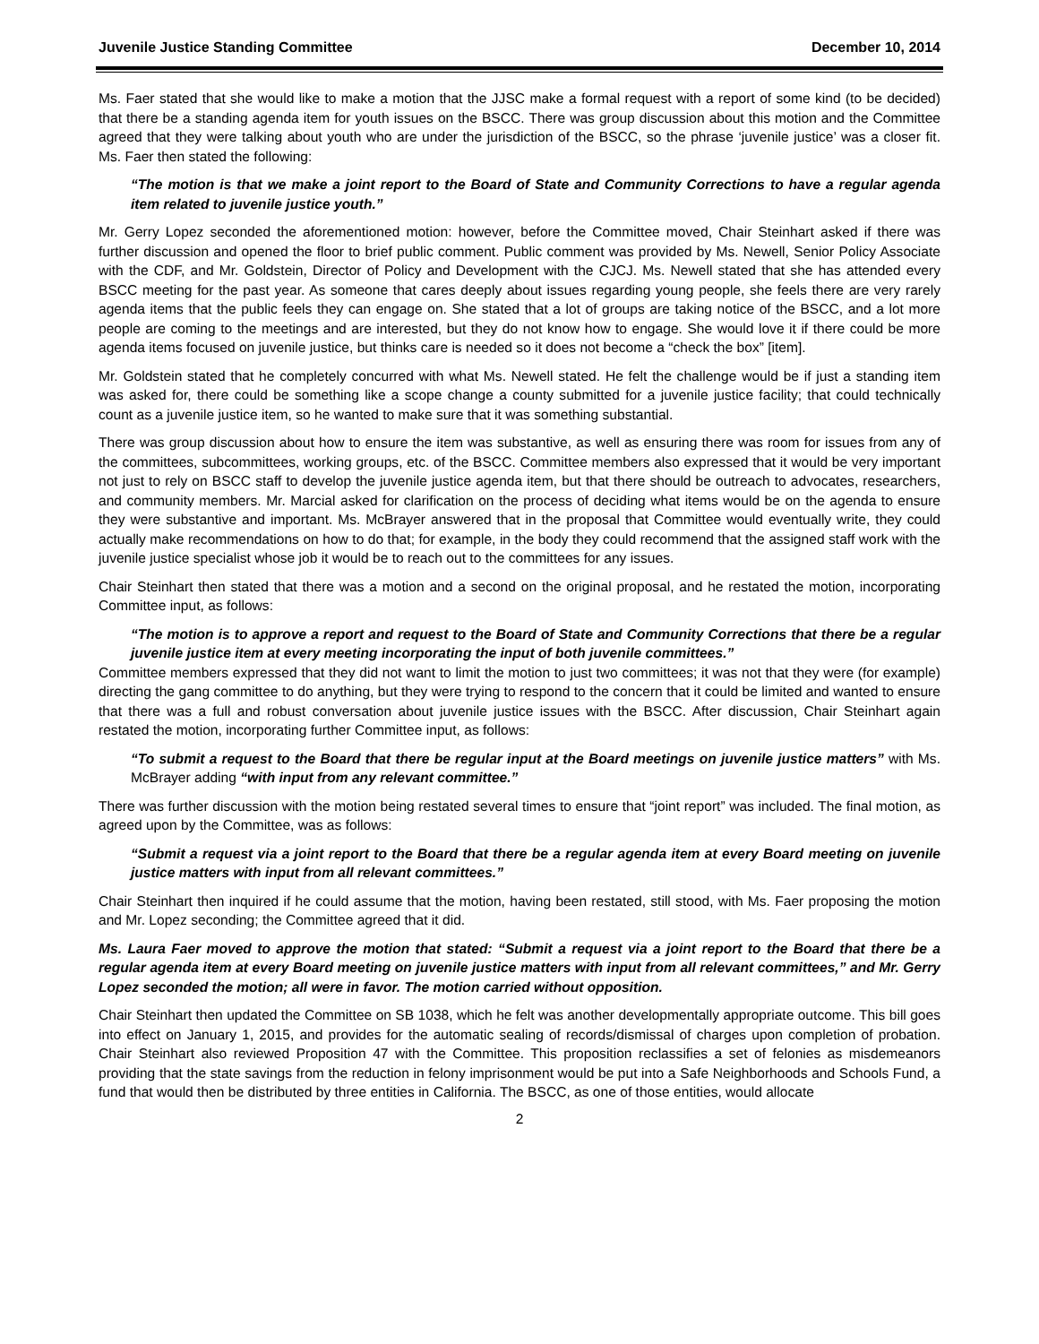Juvenile Justice Standing Committee December 10, 2014
Ms. Faer stated that she would like to make a motion that the JJSC make a formal request with a report of some kind (to be decided) that there be a standing agenda item for youth issues on the BSCC. There was group discussion about this motion and the Committee agreed that they were talking about youth who are under the jurisdiction of the BSCC, so the phrase ‘juvenile justice’ was a closer fit. Ms. Faer then stated the following:
“The motion is that we make a joint report to the Board of State and Community Corrections to have a regular agenda item related to juvenile justice youth.”
Mr. Gerry Lopez seconded the aforementioned motion: however, before the Committee moved, Chair Steinhart asked if there was further discussion and opened the floor to brief public comment. Public comment was provided by Ms. Newell, Senior Policy Associate with the CDF, and Mr. Goldstein, Director of Policy and Development with the CJCJ. Ms. Newell stated that she has attended every BSCC meeting for the past year. As someone that cares deeply about issues regarding young people, she feels there are very rarely agenda items that the public feels they can engage on. She stated that a lot of groups are taking notice of the BSCC, and a lot more people are coming to the meetings and are interested, but they do not know how to engage. She would love it if there could be more agenda items focused on juvenile justice, but thinks care is needed so it does not become a “check the box” [item].
Mr. Goldstein stated that he completely concurred with what Ms. Newell stated. He felt the challenge would be if just a standing item was asked for, there could be something like a scope change a county submitted for a juvenile justice facility; that could technically count as a juvenile justice item, so he wanted to make sure that it was something substantial.
There was group discussion about how to ensure the item was substantive, as well as ensuring there was room for issues from any of the committees, subcommittees, working groups, etc. of the BSCC. Committee members also expressed that it would be very important not just to rely on BSCC staff to develop the juvenile justice agenda item, but that there should be outreach to advocates, researchers, and community members. Mr. Marcial asked for clarification on the process of deciding what items would be on the agenda to ensure they were substantive and important. Ms. McBrayer answered that in the proposal that Committee would eventually write, they could actually make recommendations on how to do that; for example, in the body they could recommend that the assigned staff work with the juvenile justice specialist whose job it would be to reach out to the committees for any issues.
Chair Steinhart then stated that there was a motion and a second on the original proposal, and he restated the motion, incorporating Committee input, as follows:
“The motion is to approve a report and request to the Board of State and Community Corrections that there be a regular juvenile justice item at every meeting incorporating the input of both juvenile committees.”
Committee members expressed that they did not want to limit the motion to just two committees; it was not that they were (for example) directing the gang committee to do anything, but they were trying to respond to the concern that it could be limited and wanted to ensure that there was a full and robust conversation about juvenile justice issues with the BSCC. After discussion, Chair Steinhart again restated the motion, incorporating further Committee input, as follows:
“To submit a request to the Board that there be regular input at the Board meetings on juvenile justice matters” with Ms. McBrayer adding “with input from any relevant committee.”
There was further discussion with the motion being restated several times to ensure that “joint report” was included. The final motion, as agreed upon by the Committee, was as follows:
“Submit a request via a joint report to the Board that there be a regular agenda item at every Board meeting on juvenile justice matters with input from all relevant committees.”
Chair Steinhart then inquired if he could assume that the motion, having been restated, still stood, with Ms. Faer proposing the motion and Mr. Lopez seconding; the Committee agreed that it did.
Ms. Laura Faer moved to approve the motion that stated: “Submit a request via a joint report to the Board that there be a regular agenda item at every Board meeting on juvenile justice matters with input from all relevant committees,” and Mr. Gerry Lopez seconded the motion; all were in favor. The motion carried without opposition.
Chair Steinhart then updated the Committee on SB 1038, which he felt was another developmentally appropriate outcome. This bill goes into effect on January 1, 2015, and provides for the automatic sealing of records/dismissal of charges upon completion of probation. Chair Steinhart also reviewed Proposition 47 with the Committee. This proposition reclassifies a set of felonies as misdemeanors providing that the state savings from the reduction in felony imprisonment would be put into a Safe Neighborhoods and Schools Fund, a fund that would then be distributed by three entities in California. The BSCC, as one of those entities, would allocate
2